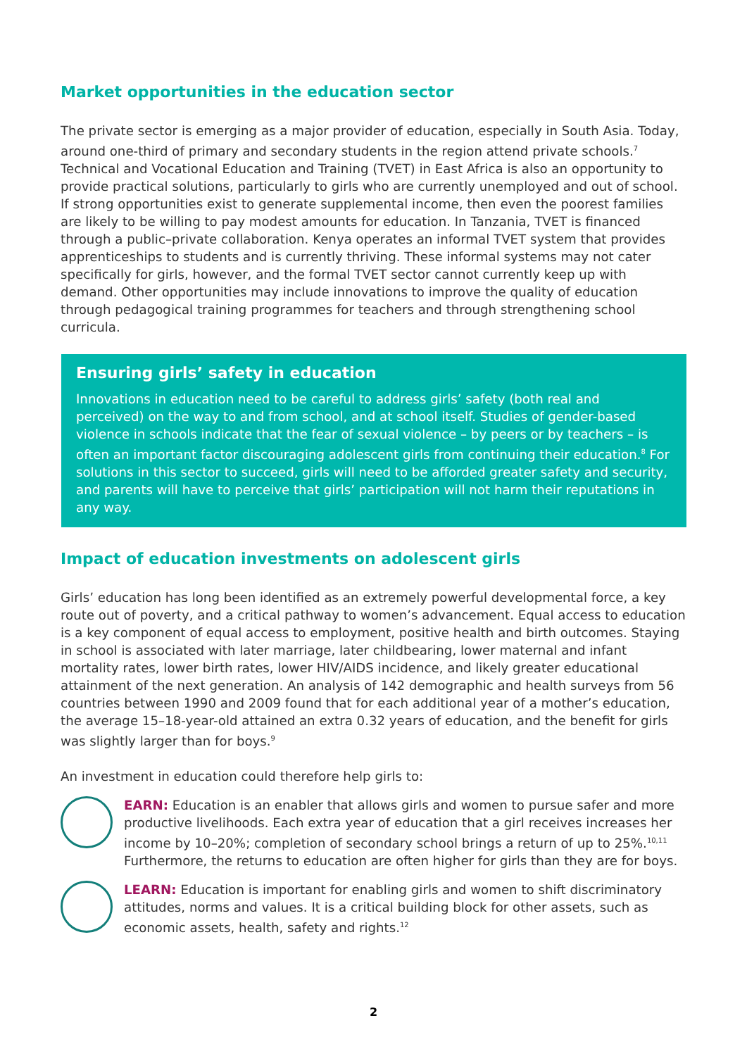Market opportunities in the education sector
The private sector is emerging as a major provider of education, especially in South Asia. Today, around one-third of primary and secondary students in the region attend private schools.<sup>7</sup> Technical and Vocational Education and Training (TVET) in East Africa is also an opportunity to provide practical solutions, particularly to girls who are currently unemployed and out of school. If strong opportunities exist to generate supplemental income, then even the poorest families are likely to be willing to pay modest amounts for education. In Tanzania, TVET is financed through a public–private collaboration. Kenya operates an informal TVET system that provides apprenticeships to students and is currently thriving. These informal systems may not cater specifically for girls, however, and the formal TVET sector cannot currently keep up with demand. Other opportunities may include innovations to improve the quality of education through pedagogical training programmes for teachers and through strengthening school curricula.
Ensuring girls’ safety in education
Innovations in education need to be careful to address girls’ safety (both real and perceived) on the way to and from school, and at school itself. Studies of gender-based violence in schools indicate that the fear of sexual violence – by peers or by teachers – is often an important factor discouraging adolescent girls from continuing their education.<sup>8</sup> For solutions in this sector to succeed, girls will need to be afforded greater safety and security, and parents will have to perceive that girls’ participation will not harm their reputations in any way.
Impact of education investments on adolescent girls
Girls’ education has long been identified as an extremely powerful developmental force, a key route out of poverty, and a critical pathway to women’s advancement. Equal access to education is a key component of equal access to employment, positive health and birth outcomes. Staying in school is associated with later marriage, later childbearing, lower maternal and infant mortality rates, lower birth rates, lower HIV/AIDS incidence, and likely greater educational attainment of the next generation. An analysis of 142 demographic and health surveys from 56 countries between 1990 and 2009 found that for each additional year of a mother’s education, the average 15–18-year-old attained an extra 0.32 years of education, and the benefit for girls was slightly larger than for boys.<sup>9</sup>
An investment in education could therefore help girls to:
EARN: Education is an enabler that allows girls and women to pursue safer and more productive livelihoods. Each extra year of education that a girl receives increases her income by 10–20%; completion of secondary school brings a return of up to 25%.<sup>10,11</sup> Furthermore, the returns to education are often higher for girls than they are for boys.
LEARN: Education is important for enabling girls and women to shift discriminatory attitudes, norms and values. It is a critical building block for other assets, such as economic assets, health, safety and rights.<sup>12</sup>
2